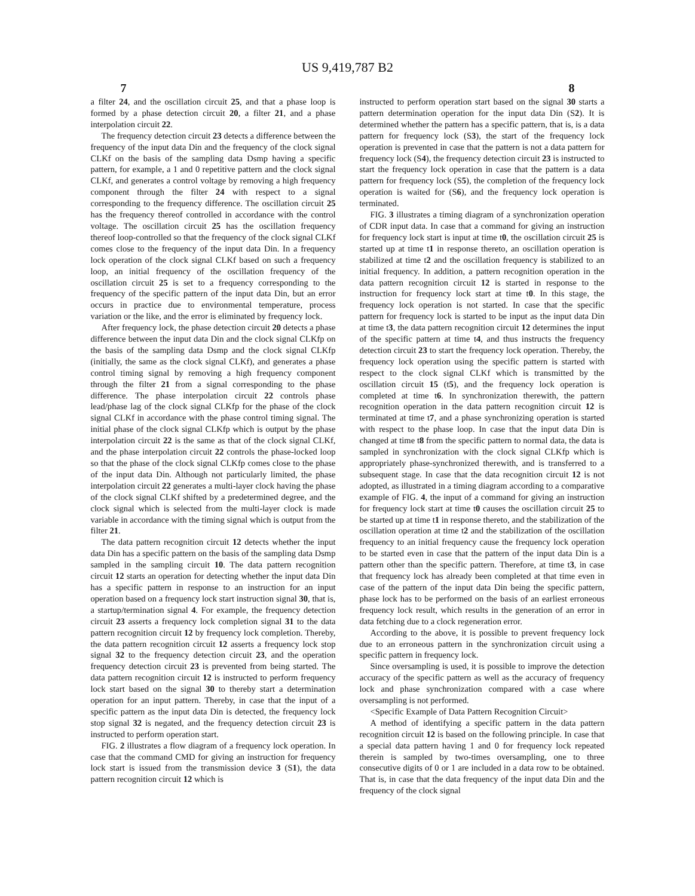US 9,419,787 B2
7 8
a filter 24, and the oscillation circuit 25, and that a phase loop is formed by a phase detection circuit 20, a filter 21, and a phase interpolation circuit 22.
The frequency detection circuit 23 detects a difference between the frequency of the input data Din and the frequency of the clock signal CLKf on the basis of the sampling data Dsmp having a specific pattern, for example, a 1 and 0 repetitive pattern and the clock signal CLKf, and generates a control voltage by removing a high frequency component through the filter 24 with respect to a signal corresponding to the frequency difference. The oscillation circuit 25 has the frequency thereof controlled in accordance with the control voltage. The oscillation circuit 25 has the oscillation frequency thereof loop-controlled so that the frequency of the clock signal CLKf comes close to the frequency of the input data Din. In a frequency lock operation of the clock signal CLKf based on such a frequency loop, an initial frequency of the oscillation frequency of the oscillation circuit 25 is set to a frequency corresponding to the frequency of the specific pattern of the input data Din, but an error occurs in practice due to environmental temperature, process variation or the like, and the error is eliminated by frequency lock.
After frequency lock, the phase detection circuit 20 detects a phase difference between the input data Din and the clock signal CLKfp on the basis of the sampling data Dsmp and the clock signal CLKfp (initially, the same as the clock signal CLKf), and generates a phase control timing signal by removing a high frequency component through the filter 21 from a signal corresponding to the phase difference. The phase interpolation circuit 22 controls phase lead/phase lag of the clock signal CLKfp for the phase of the clock signal CLKf in accordance with the phase control timing signal. The initial phase of the clock signal CLKfp which is output by the phase interpolation circuit 22 is the same as that of the clock signal CLKf, and the phase interpolation circuit 22 controls the phase-locked loop so that the phase of the clock signal CLKfp comes close to the phase of the input data Din. Although not particularly limited, the phase interpolation circuit 22 generates a multi-layer clock having the phase of the clock signal CLKf shifted by a predetermined degree, and the clock signal which is selected from the multi-layer clock is made variable in accordance with the timing signal which is output from the filter 21.
The data pattern recognition circuit 12 detects whether the input data Din has a specific pattern on the basis of the sampling data Dsmp sampled in the sampling circuit 10. The data pattern recognition circuit 12 starts an operation for detecting whether the input data Din has a specific pattern in response to an instruction for an input operation based on a frequency lock start instruction signal 30, that is, a startup/termination signal 4. For example, the frequency detection circuit 23 asserts a frequency lock completion signal 31 to the data pattern recognition circuit 12 by frequency lock completion. Thereby, the data pattern recognition circuit 12 asserts a frequency lock stop signal 32 to the frequency detection circuit 23, and the operation frequency detection circuit 23 is prevented from being started. The data pattern recognition circuit 12 is instructed to perform frequency lock start based on the signal 30 to thereby start a determination operation for an input pattern. Thereby, in case that the input of a specific pattern as the input data Din is detected, the frequency lock stop signal 32 is negated, and the frequency detection circuit 23 is instructed to perform operation start.
FIG. 2 illustrates a flow diagram of a frequency lock operation. In case that the command CMD for giving an instruction for frequency lock start is issued from the transmission device 3 (S1), the data pattern recognition circuit 12 which is
instructed to perform operation start based on the signal 30 starts a pattern determination operation for the input data Din (S2). It is determined whether the pattern has a specific pattern, that is, is a data pattern for frequency lock (S3), the start of the frequency lock operation is prevented in case that the pattern is not a data pattern for frequency lock (S4), the frequency detection circuit 23 is instructed to start the frequency lock operation in case that the pattern is a data pattern for frequency lock (S5), the completion of the frequency lock operation is waited for (S6), and the frequency lock operation is terminated.
FIG. 3 illustrates a timing diagram of a synchronization operation of CDR input data. In case that a command for giving an instruction for frequency lock start is input at time t0, the oscillation circuit 25 is started up at time t1 in response thereto, an oscillation operation is stabilized at time t2 and the oscillation frequency is stabilized to an initial frequency. In addition, a pattern recognition operation in the data pattern recognition circuit 12 is started in response to the instruction for frequency lock start at time t0. In this stage, the frequency lock operation is not started. In case that the specific pattern for frequency lock is started to be input as the input data Din at time t3, the data pattern recognition circuit 12 determines the input of the specific pattern at time t4, and thus instructs the frequency detection circuit 23 to start the frequency lock operation. Thereby, the frequency lock operation using the specific pattern is started with respect to the clock signal CLKf which is transmitted by the oscillation circuit 15 (t5), and the frequency lock operation is completed at time t6. In synchronization therewith, the pattern recognition operation in the data pattern recognition circuit 12 is terminated at time t7, and a phase synchronizing operation is started with respect to the phase loop. In case that the input data Din is changed at time t8 from the specific pattern to normal data, the data is sampled in synchronization with the clock signal CLKfp which is appropriately phase-synchronized therewith, and is transferred to a subsequent stage. In case that the data recognition circuit 12 is not adopted, as illustrated in a timing diagram according to a comparative example of FIG. 4, the input of a command for giving an instruction for frequency lock start at time t0 causes the oscillation circuit 25 to be started up at time t1 in response thereto, and the stabilization of the oscillation operation at time t2 and the stabilization of the oscillation frequency to an initial frequency cause the frequency lock operation to be started even in case that the pattern of the input data Din is a pattern other than the specific pattern. Therefore, at time t3, in case that frequency lock has already been completed at that time even in case of the pattern of the input data Din being the specific pattern, phase lock has to be performed on the basis of an earliest erroneous frequency lock result, which results in the generation of an error in data fetching due to a clock regeneration error.
According to the above, it is possible to prevent frequency lock due to an erroneous pattern in the synchronization circuit using a specific pattern in frequency lock.
Since oversampling is used, it is possible to improve the detection accuracy of the specific pattern as well as the accuracy of frequency lock and phase synchronization compared with a case where oversampling is not performed.
<Specific Example of Data Pattern Recognition Circuit>
A method of identifying a specific pattern in the data pattern recognition circuit 12 is based on the following principle. In case that a special data pattern having 1 and 0 for frequency lock repeated therein is sampled by two-times oversampling, one to three consecutive digits of 0 or 1 are included in a data row to be obtained. That is, in case that the data frequency of the input data Din and the frequency of the clock signal